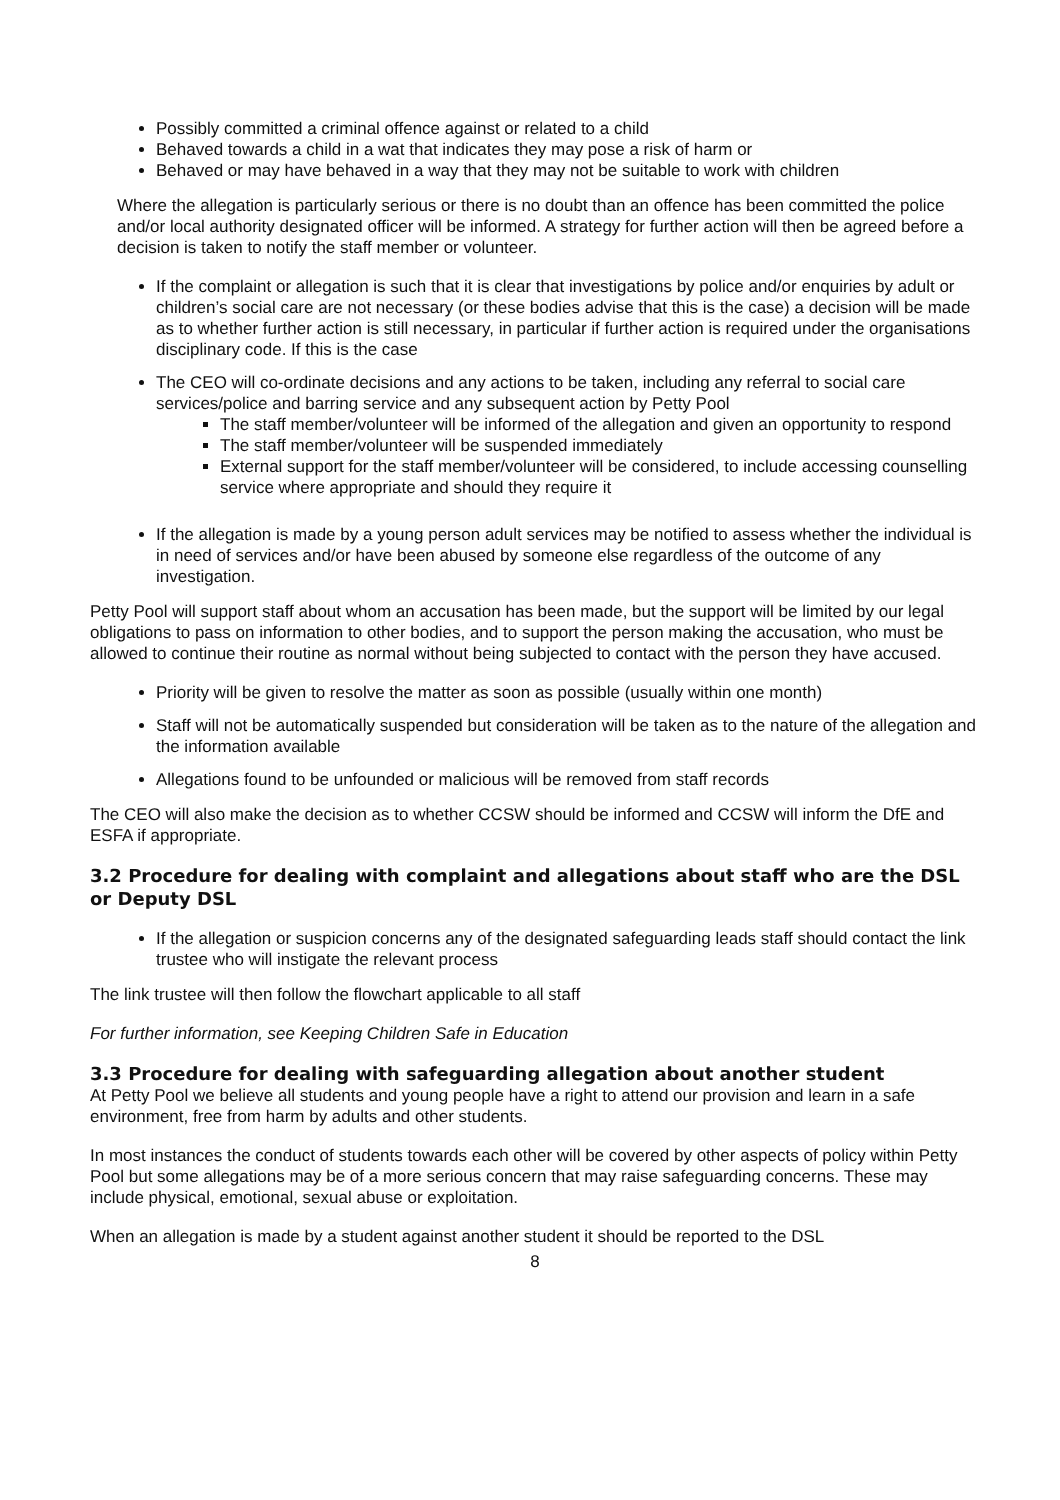Possibly committed a criminal offence against or related to a child
Behaved towards a child in a wat that indicates they may pose a risk of harm or
Behaved or may have behaved in a way that they may not be suitable to work with children
Where the allegation is particularly serious or there is no doubt than an offence has been committed the police and/or local authority designated officer will be informed. A strategy for further action will then be agreed before a decision is taken to notify the staff member or volunteer.
If the complaint or allegation is such that it is clear that investigations by police and/or enquiries by adult or children’s social care are not necessary (or these bodies advise that this is the case) a decision will be made as to whether further action is still necessary, in particular if further action is required under the organisations disciplinary code. If this is the case
The CEO will co-ordinate decisions and any actions to be taken, including any referral to social care services/police and barring service and any subsequent action by Petty Pool
The staff member/volunteer will be informed of the allegation and given an opportunity to respond
The staff member/volunteer will be suspended immediately
External support for the staff member/volunteer will be considered, to include accessing counselling service where appropriate and should they require it
If the allegation is made by a young person adult services may be notified to assess whether the individual is in need of services and/or have been abused by someone else regardless of the outcome of any investigation.
Petty Pool will support staff about whom an accusation has been made, but the support will be limited by our legal obligations to pass on information to other bodies, and to support the person making the accusation, who must be allowed to continue their routine as normal without being subjected to contact with the person they have accused.
Priority will be given to resolve the matter as soon as possible (usually within one month)
Staff will not be automatically suspended but consideration will be taken as to the nature of the allegation and the information available
Allegations found to be unfounded or malicious will be removed from staff records
The CEO will also make the decision as to whether CCSW should be informed and CCSW will inform the DfE and ESFA if appropriate.
3.2 Procedure for dealing with complaint and allegations about staff who are the DSL or Deputy DSL
If the allegation or suspicion concerns any of the designated safeguarding leads staff should contact the link trustee who will instigate the relevant process
The link trustee will then follow the flowchart applicable to all staff
For further information, see Keeping Children Safe in Education
3.3 Procedure for dealing with safeguarding allegation about another student
At Petty Pool we believe all students and young people have a right to attend our provision and learn in a safe environment, free from harm by adults and other students.
In most instances the conduct of students towards each other will be covered by other aspects of policy within Petty Pool but some allegations may be of a more serious concern that may raise safeguarding concerns. These may include physical, emotional, sexual abuse or exploitation.
When an allegation is made by a student against another student it should be reported to the DSL
8